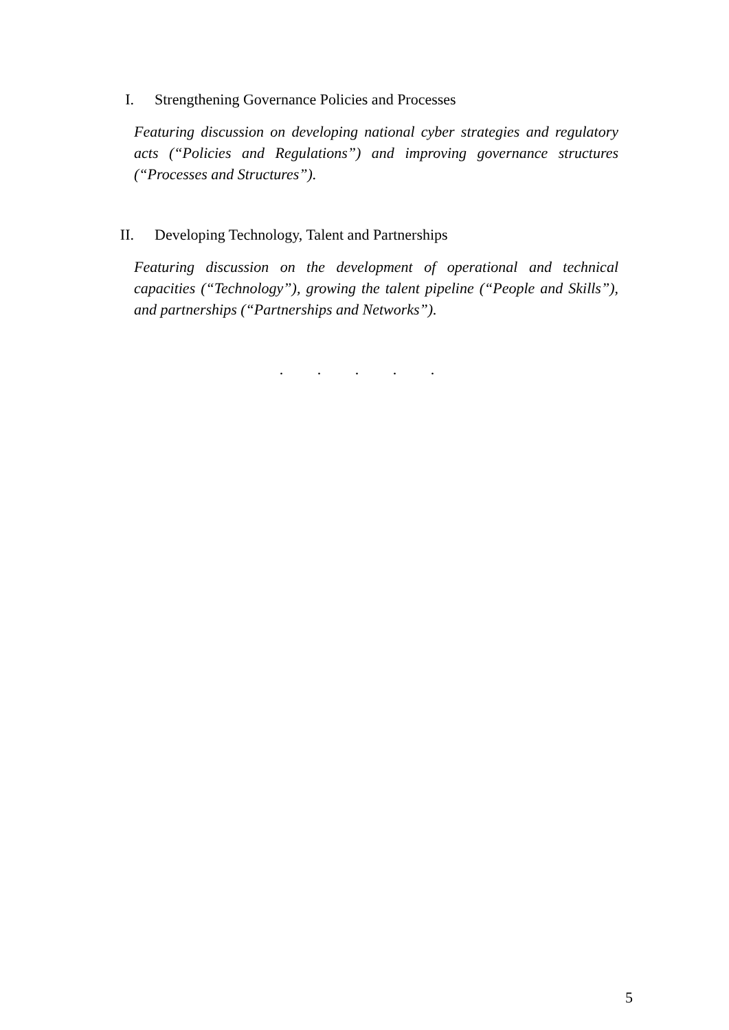I. Strengthening Governance Policies and Processes
Featuring discussion on developing national cyber strategies and regulatory acts (“Policies and Regulations”) and improving governance structures (“Processes and Structures”).
II. Developing Technology, Talent and Partnerships
Featuring discussion on the development of operational and technical capacities (“Technology”), growing the talent pipeline (“People and Skills”), and partnerships (“Partnerships and Networks”).
. . . . .
5